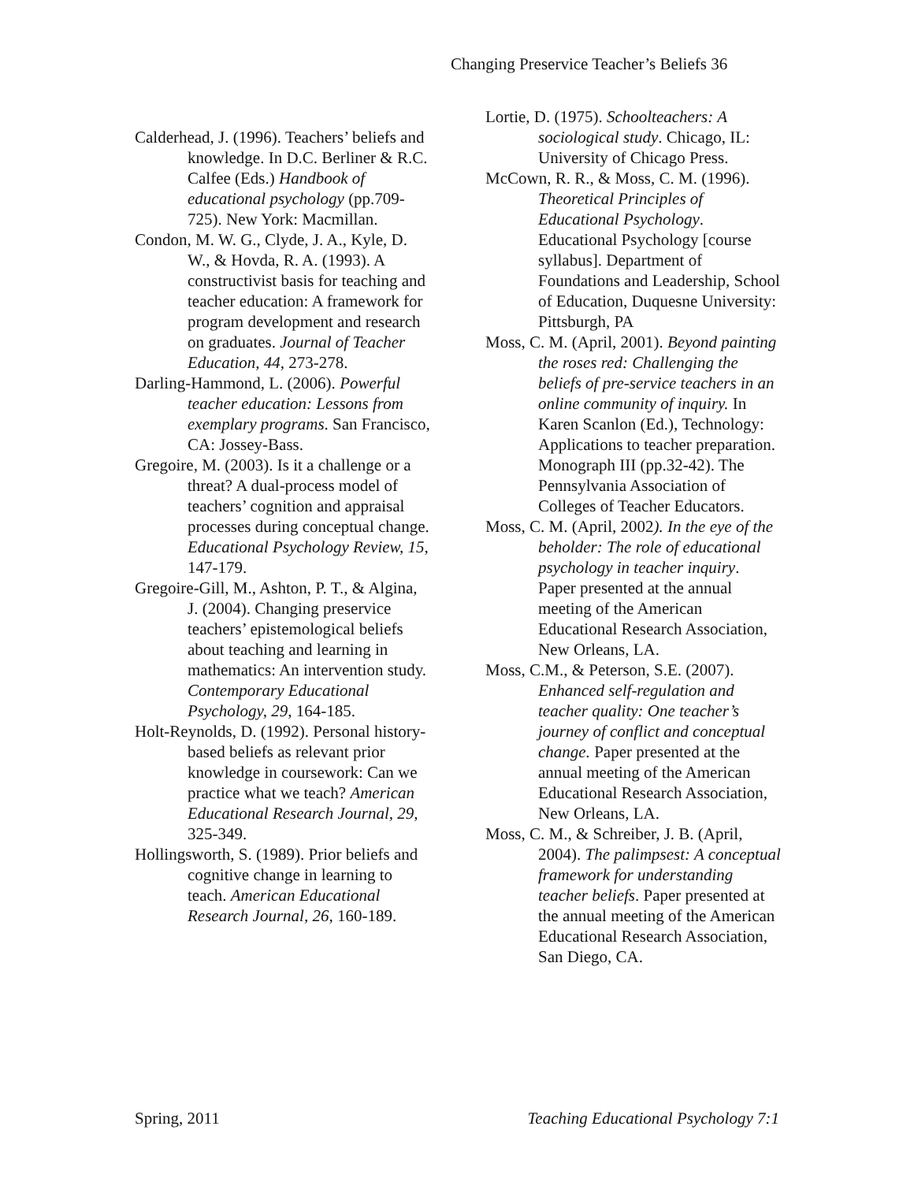Changing Preservice Teacher’s Beliefs 36
Calderhead, J. (1996). Teachers’ beliefs and knowledge. In D.C. Berliner & R.C. Calfee (Eds.) Handbook of educational psychology (pp.709-725). New York: Macmillan.
Condon, M. W. G., Clyde, J. A., Kyle, D. W., & Hovda, R. A. (1993). A constructivist basis for teaching and teacher education: A framework for program development and research on graduates. Journal of Teacher Education, 44, 273-278.
Darling-Hammond, L. (2006). Powerful teacher education: Lessons from exemplary programs. San Francisco, CA: Jossey-Bass.
Gregoire, M. (2003). Is it a challenge or a threat? A dual-process model of teachers’ cognition and appraisal processes during conceptual change. Educational Psychology Review, 15, 147-179.
Gregoire-Gill, M., Ashton, P. T., & Algina, J. (2004). Changing preservice teachers’ epistemological beliefs about teaching and learning in mathematics: An intervention study. Contemporary Educational Psychology, 29, 164-185.
Holt-Reynolds, D. (1992). Personal history-based beliefs as relevant prior knowledge in coursework: Can we practice what we teach? American Educational Research Journal, 29, 325-349.
Hollingsworth, S. (1989). Prior beliefs and cognitive change in learning to teach. American Educational Research Journal, 26, 160-189.
Lortie, D. (1975). Schoolteachers: A sociological study. Chicago, IL: University of Chicago Press.
McCown, R. R., & Moss, C. M. (1996). Theoretical Principles of Educational Psychology. Educational Psychology [course syllabus]. Department of Foundations and Leadership, School of Education, Duquesne University: Pittsburgh, PA
Moss, C. M. (April, 2001). Beyond painting the roses red: Challenging the beliefs of pre-service teachers in an online community of inquiry. In Karen Scanlon (Ed.), Technology: Applications to teacher preparation. Monograph III (pp.32-42). The Pennsylvania Association of Colleges of Teacher Educators.
Moss, C. M. (April, 2002). In the eye of the beholder: The role of educational psychology in teacher inquiry. Paper presented at the annual meeting of the American Educational Research Association, New Orleans, LA.
Moss, C.M., & Peterson, S.E. (2007). Enhanced self-regulation and teacher quality: One teacher’s journey of conflict and conceptual change. Paper presented at the annual meeting of the American Educational Research Association, New Orleans, LA.
Moss, C. M., & Schreiber, J. B. (April, 2004). The palimpsest: A conceptual framework for understanding teacher beliefs. Paper presented at the annual meeting of the American Educational Research Association, San Diego, CA.
Spring, 2011 Teaching Educational Psychology 7:1